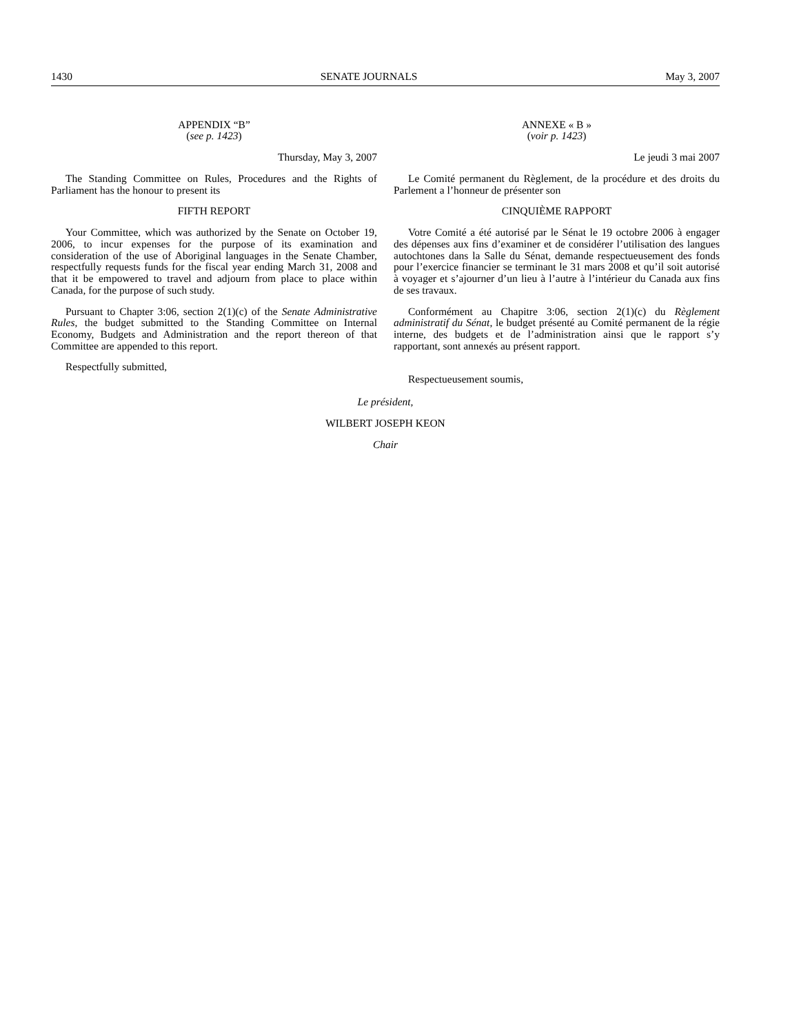1430 SENATE JOURNALS May 3, 2007
APPENDIX “B”
(see p. 1423)
Thursday, May 3, 2007
The Standing Committee on Rules, Procedures and the Rights of Parliament has the honour to present its
FIFTH REPORT
Your Committee, which was authorized by the Senate on October 19, 2006, to incur expenses for the purpose of its examination and consideration of the use of Aboriginal languages in the Senate Chamber, respectfully requests funds for the fiscal year ending March 31, 2008 and that it be empowered to travel and adjourn from place to place within Canada, for the purpose of such study.
Pursuant to Chapter 3:06, section 2(1)(c) of the Senate Administrative Rules, the budget submitted to the Standing Committee on Internal Economy, Budgets and Administration and the report thereon of that Committee are appended to this report.
Respectfully submitted,
ANNEXE « B »
(voir p. 1423)
Le jeudi 3 mai 2007
Le Comité permanent du Règlement, de la procédure et des droits du Parlement a l’honneur de présenter son
CINQUIÈME RAPPORT
Votre Comité a été autorisé par le Sénat le 19 octobre 2006 à engager des dépenses aux fins d’examiner et de considérer l’utilisation des langues autochtones dans la Salle du Sénat, demande respectueusement des fonds pour l’exercice financier se terminant le 31 mars 2008 et qu’il soit autorisé à voyager et s’ajourner d’un lieu à l’autre à l’intérieur du Canada aux fins de ses travaux.
Conformément au Chapitre 3:06, section 2(1)(c) du Règlement administratif du Sénat, le budget présenté au Comité permanent de la régie interne, des budgets et de l’administration ainsi que le rapport s’y rapportant, sont annexés au présent rapport.
Respectueusement soumis,
Le président,
WILBERT JOSEPH KEON
Chair